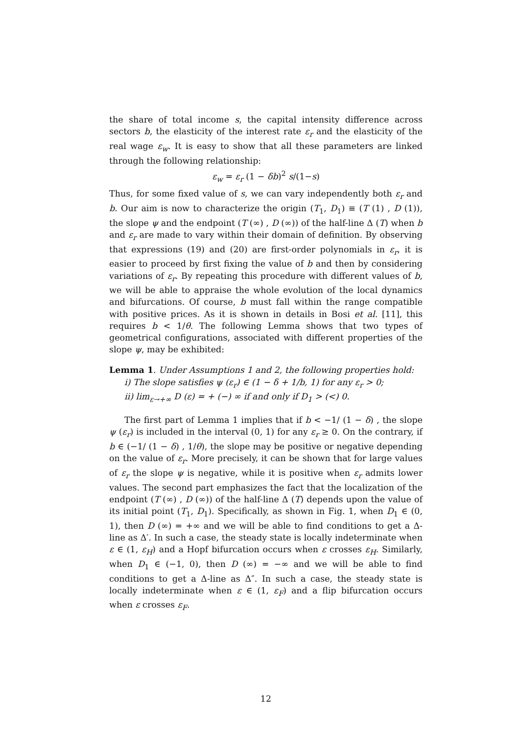the share of total income s, the capital intensity difference across sectors b, the elasticity of the interest rate ε<sub>r</sub> and the elasticity of the real wage ε<sub>w</sub>. It is easy to show that all these parameters are linked through the following relationship:
ε<sub>w</sub> = ε<sub>r</sub> (1 − δb)<sup>2</sup> s/(1−s)
Thus, for some fixed value of s, we can vary independently both ε<sub>r</sub> and b. Our aim is now to characterize the origin (T<sub>1</sub>, D<sub>1</sub>) ≡ (T (1) , D (1)), the slope ψ and the endpoint (T (∞) , D (∞)) of the half-line Δ (T) when b and ε<sub>r</sub> are made to vary within their domain of definition. By observing that expressions (19) and (20) are first-order polynomials in ε<sub>r</sub>, it is easier to proceed by first fixing the value of b and then by considering variations of ε<sub>r</sub>. By repeating this procedure with different values of b, we will be able to appraise the whole evolution of the local dynamics and bifurcations. Of course, b must fall within the range compatible with positive prices. As it is shown in details in Bosi et al. [11], this requires b < 1/θ. The following Lemma shows that two types of geometrical configurations, associated with different properties of the slope ψ, may be exhibited:
Lemma 1. Under Assumptions 1 and 2, the following properties hold:
i) The slope satisfies ψ (ε<sub>r</sub>) ∈ (1 − δ + 1/b, 1) for any ε<sub>r</sub> > 0;
ii) lim<sub>ε→+∞</sub> D (ε) = + (−) ∞ if and only if D<sub>1</sub> > (<) 0.
The first part of Lemma 1 implies that if b < −1/ (1 − δ) , the slope ψ (ε<sub>r</sub>) is included in the interval (0, 1) for any ε<sub>r</sub> ≥ 0. On the contrary, if b ∈ (−1/ (1 − δ) , 1/θ), the slope may be positive or negative depending on the value of ε<sub>r</sub>. More precisely, it can be shown that for large values of ε<sub>r</sub> the slope ψ is negative, while it is positive when ε<sub>r</sub> admits lower values. The second part emphasizes the fact that the localization of the endpoint (T (∞) , D (∞)) of the half-line Δ (T) depends upon the value of its initial point (T<sub>1</sub>, D<sub>1</sub>). Specifically, as shown in Fig. 1, when D<sub>1</sub> ∈ (0, 1), then D (∞) = +∞ and we will be able to find conditions to get a Δ-line as Δ′. In such a case, the steady state is locally indeterminate when ε ∈ (1, ε<sub>H</sub>) and a Hopf bifurcation occurs when ε crosses ε<sub>H</sub>. Similarly, when D<sub>1</sub> ∈ (−1, 0), then D (∞) = −∞ and we will be able to find conditions to get a Δ-line as Δ″. In such a case, the steady state is locally indeterminate when ε ∈ (1, ε<sub>F</sub>) and a flip bifurcation occurs when ε crosses ε<sub>F</sub>.
12